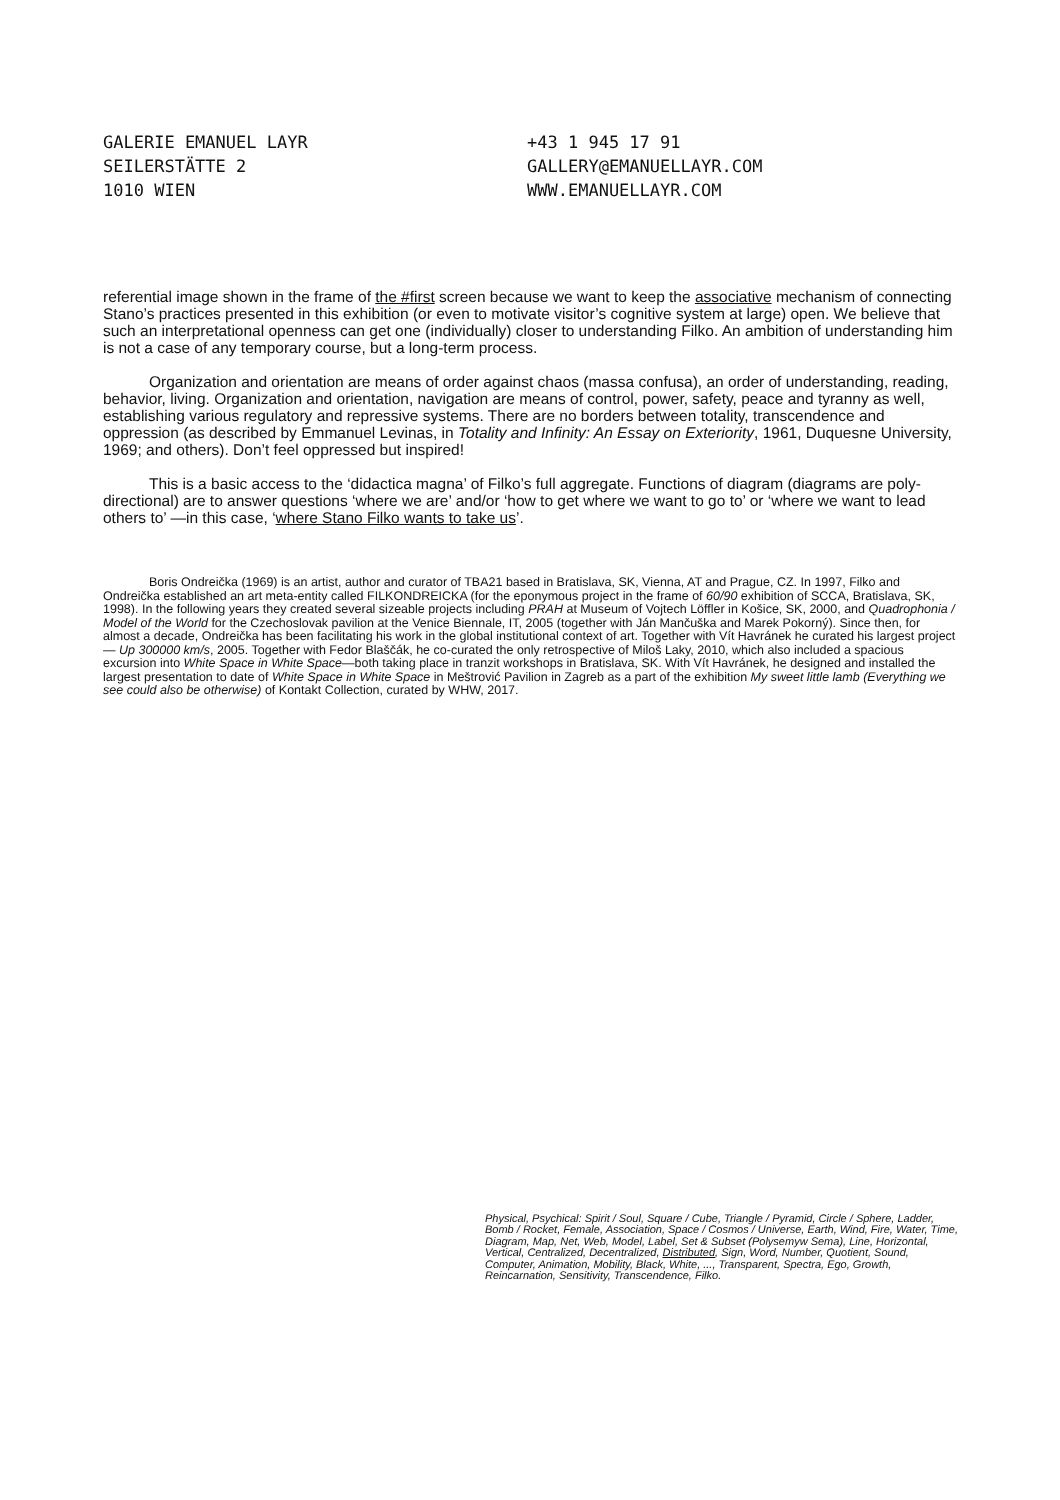GALERIE EMANUEL LAYR
SEILERSTÄTTE 2
1010 WIEN
+43 1 945 17 91
GALLERY@EMANUELLAYR.COM
WWW.EMANUELLAYR.COM
referential image shown in the frame of the #first screen because we want to keep the associative mechanism of connecting Stano’s practices presented in this exhibition (or even to motivate visitor’s cognitive system at large) open. We believe that such an interpretational openness can get one (individually) closer to understanding Filko. An ambition of understanding him is not a case of any temporary course, but a long-term process.
Organization and orientation are means of order against chaos (massa confusa), an order of understanding, reading, behavior, living. Organization and orientation, navigation are means of control, power, safety, peace and tyranny as well, establishing various regulatory and repressive systems. There are no borders between totality, transcendence and oppression (as described by Emmanuel Levinas, in Totality and Infinity: An Essay on Exteriority, 1961, Duquesne University, 1969; and others). Don’t feel oppressed but inspired!
This is a basic access to the ‘didactica magna’ of Filko’s full aggregate. Functions of diagram (diagrams are poly-directional) are to answer questions ‘where we are’ and/or ‘how to get where we want to go to’ or ‘where we want to lead others to’ —in this case, ‘where Stano Filko wants to take us’.
Boris Ondreička (1969) is an artist, author and curator of TBA21 based in Bratislava, SK, Vienna, AT and Prague, CZ. In 1997, Filko and Ondreička established an art meta-entity called FILKONDREICKA (for the eponymous project in the frame of 60/90 exhibition of SCCA, Bratislava, SK, 1998). In the following years they created several sizeable projects including PRAH at Museum of Vojtech Löffler in Košice, SK, 2000, and Quadrophonia / Model of the World for the Czechoslovak pavilion at the Venice Biennale, IT, 2005 (together with Ján Mančuška and Marek Pokorný). Since then, for almost a decade, Ondreička has been facilitating his work in the global institutional context of art. Together with Vít Havránek he curated his largest project — Up 300000 km/s, 2005. Together with Fedor Blaščák, he co-curated the only retrospective of Miloš Laky, 2010, which also included a spacious excursion into White Space in White Space—both taking place in tranzit workshops in Bratislava, SK. With Vít Havránek, he designed and installed the largest presentation to date of White Space in White Space in Meštrović Pavilion in Zagreb as a part of the exhibition My sweet little lamb (Everything we see could also be otherwise) of Kontakt Collection, curated by WHW, 2017.
Physical, Psychical: Spirit / Soul, Square / Cube, Triangle / Pyramid, Circle / Sphere, Ladder, Bomb / Rocket, Female, Association, Space / Cosmos / Universe, Earth, Wind, Fire, Water, Time, Diagram, Map, Net, Web, Model, Label, Set & Subset (Polysemyw Sema), Line, Horizontal, Vertical, Centralized, Decentralized, Distributed, Sign, Word, Number, Quotient, Sound, Computer, Animation, Mobility, Black, White, ..., Transparent, Spectra, Ego, Growth, Reincarnation, Sensitivity, Transcendence, Filko.